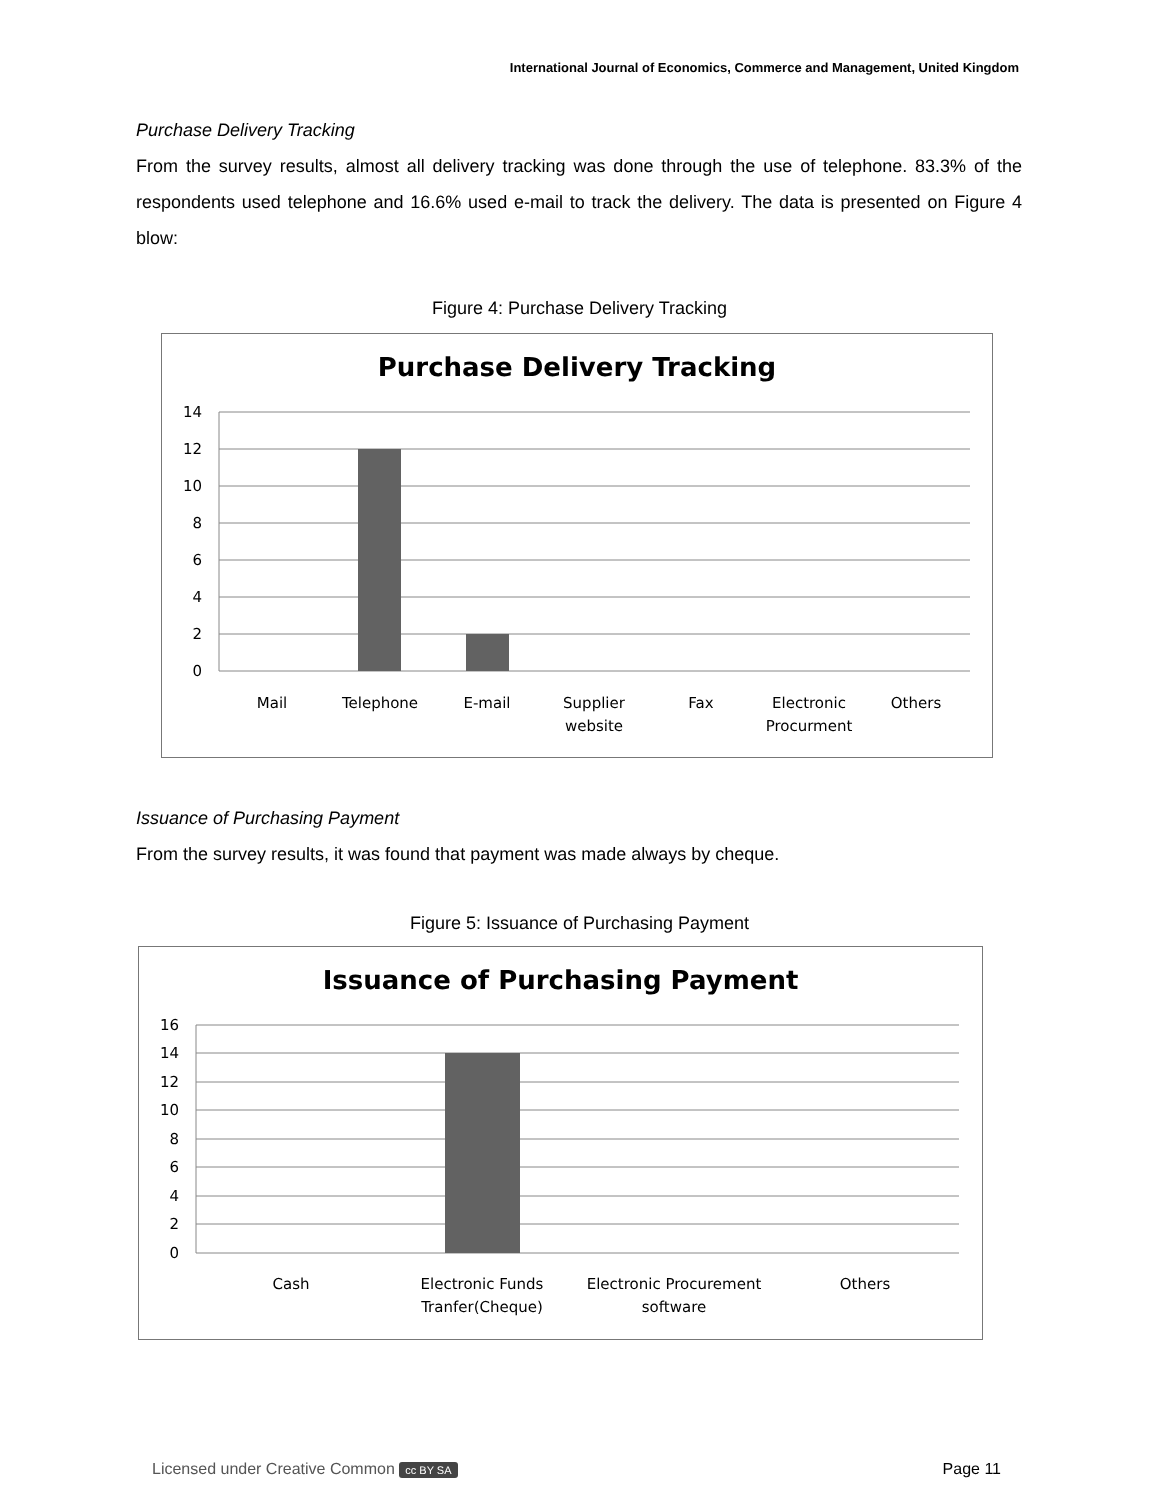International Journal of Economics, Commerce and Management, United Kingdom
Purchase Delivery Tracking
From the survey results, almost all delivery tracking was done through the use of telephone. 83.3% of the respondents used telephone and 16.6% used e-mail to track the delivery. The data is presented on Figure 4 blow:
Figure 4: Purchase Delivery Tracking
Purchase Delivery Tracking
14
12
10
8
6
4
2
0
Mail
Telephone
E-mail
Supplier
website
Fax
Electronic
Procurment
Others
Issuance of Purchasing Payment
From the survey results, it was found that payment was made always by cheque.
Figure 5: Issuance of Purchasing Payment
Issuance of Purchasing Payment
16
14
12
10
8
6
4
2
0
Cash
Electronic Funds
Tranfer(Cheque)
Electronic Procurement
software
Others
Licensed under Creative Common cc BY SA
Page 11